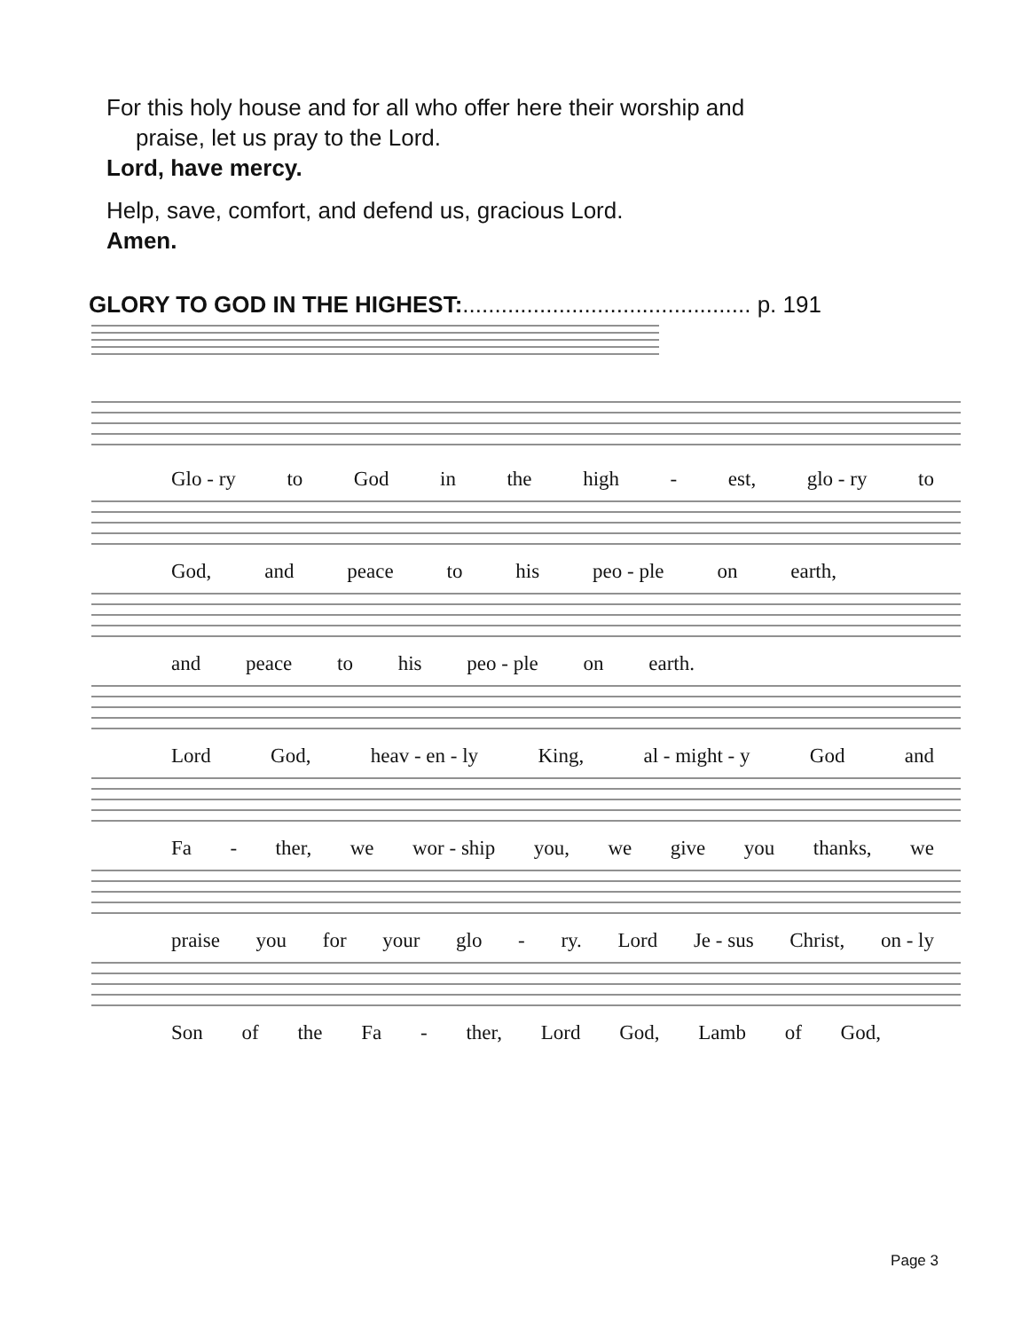For this holy house and for all who offer here their worship and
praise, let us pray to the Lord.
Lord, have mercy.
Help, save, comfort, and defend us, gracious Lord.
Amen.
GLORY TO GOD IN THE HIGHEST:............................................. p. 191
Glo - ry to God in the high - est, glo - ry to
God, and peace to his peo - ple on earth,
and peace to his peo - ple on earth.
Lord God, heav - en - ly King, al - might - y God and
Fa - ther, we wor - ship you, we give you thanks, we
praise you for your glo - ry. Lord Je - sus Christ, on - ly
Son of the Fa - ther, Lord God, Lamb of God,
Page 3